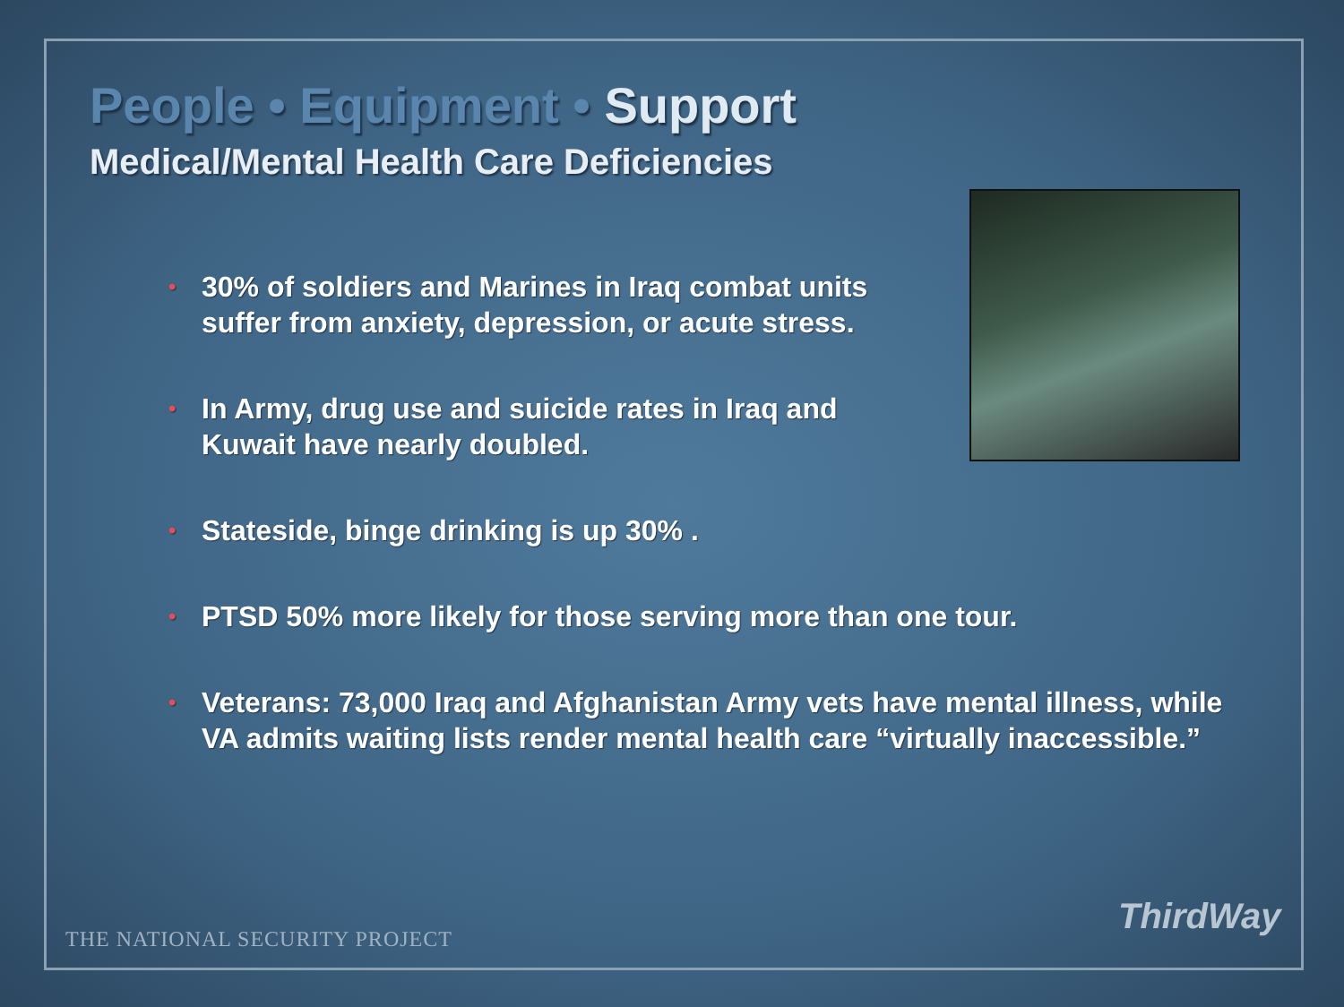People • Equipment • Support
Medical/Mental Health Care Deficiencies
• 30% of soldiers and Marines in Iraq combat units suffer from anxiety, depression, or acute stress.
• In Army, drug use and suicide rates in Iraq and Kuwait have nearly doubled.
• Stateside, binge drinking is up 30% .
• PTSD 50% more likely for those serving more than one tour.
• Veterans: 73,000 Iraq and Afghanistan Army vets have mental illness, while VA admits waiting lists render mental health care “virtually inaccessible.”
THE NATIONAL SECURITY PROJECT
ThirdWay